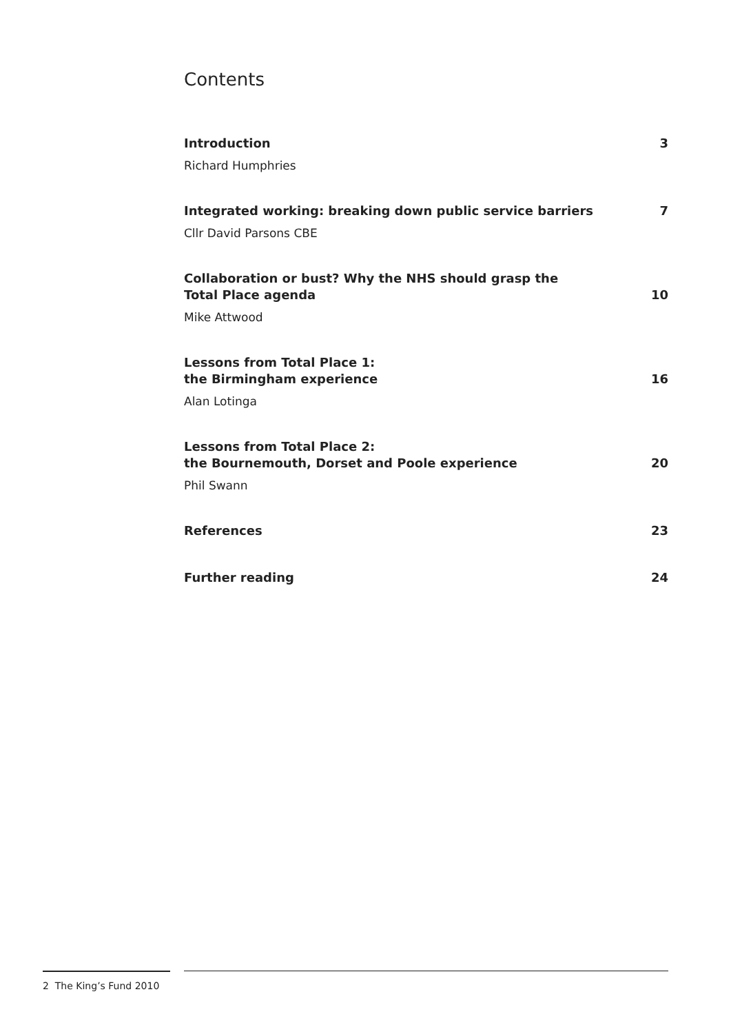Contents
Introduction 3
Richard Humphries
Integrated working: breaking down public service barriers 7
Cllr David Parsons CBE
Collaboration or bust? Why the NHS should grasp the
Total Place agenda 10
Mike Attwood
Lessons from Total Place 1:
the Birmingham experience 16
Alan Lotinga
Lessons from Total Place 2:
the Bournemouth, Dorset and Poole experience 20
Phil Swann
References 23
Further reading 24
2 The King’s Fund 2010